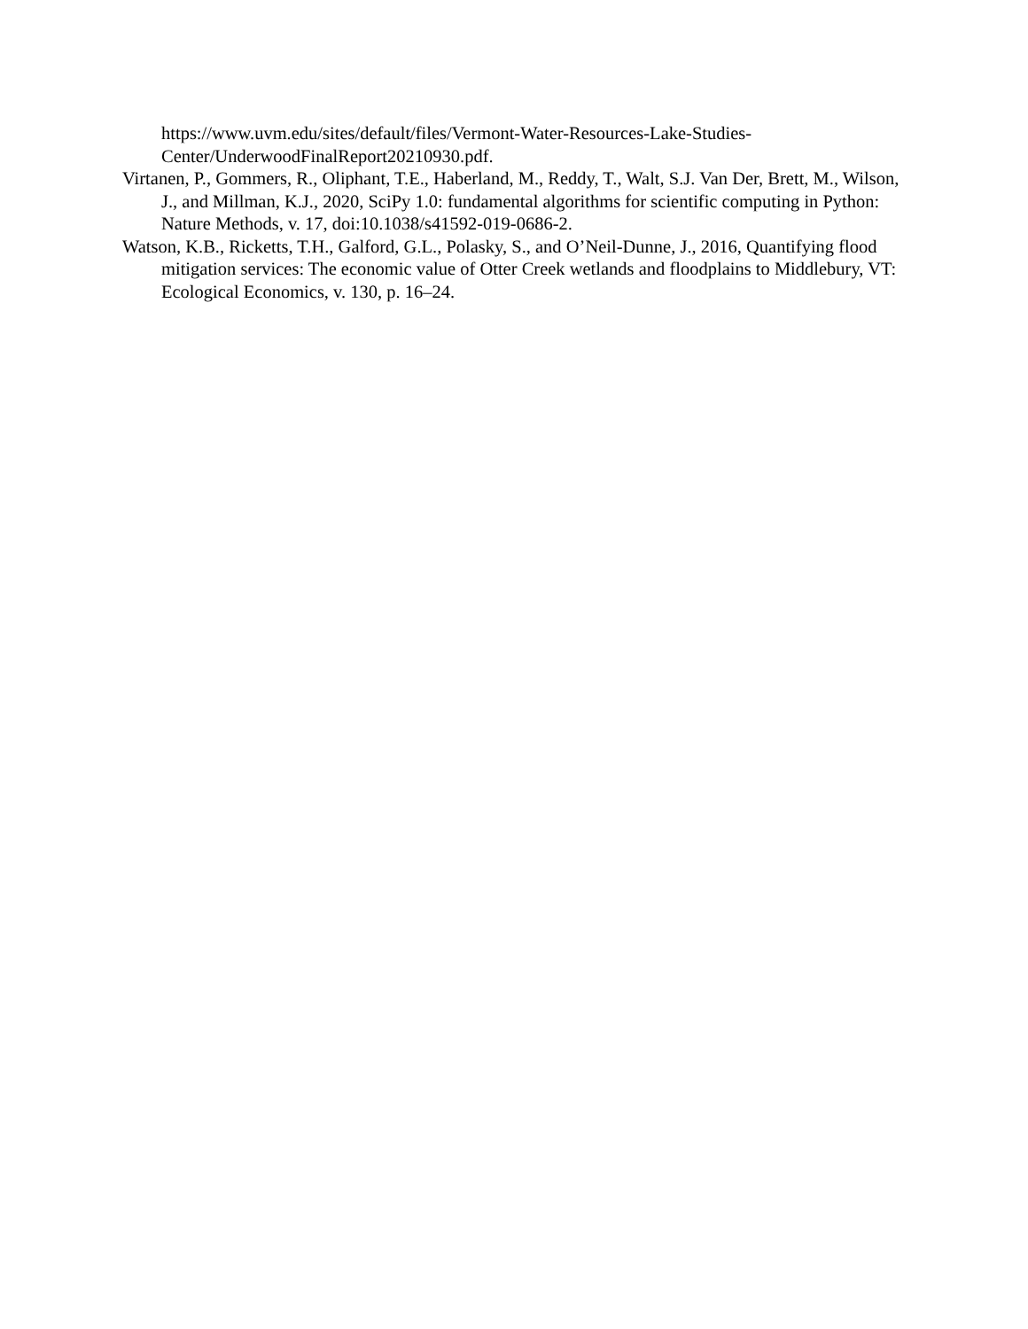https://www.uvm.edu/sites/default/files/Vermont-Water-Resources-Lake-Studies-Center/UnderwoodFinalReport20210930.pdf.
Virtanen, P., Gommers, R., Oliphant, T.E., Haberland, M., Reddy, T., Walt, S.J. Van Der, Brett, M., Wilson, J., and Millman, K.J., 2020, SciPy 1.0: fundamental algorithms for scientific computing in Python: Nature Methods, v. 17, doi:10.1038/s41592-019-0686-2.
Watson, K.B., Ricketts, T.H., Galford, G.L., Polasky, S., and O’Neil-Dunne, J., 2016, Quantifying flood mitigation services: The economic value of Otter Creek wetlands and floodplains to Middlebury, VT: Ecological Economics, v. 130, p. 16–24.